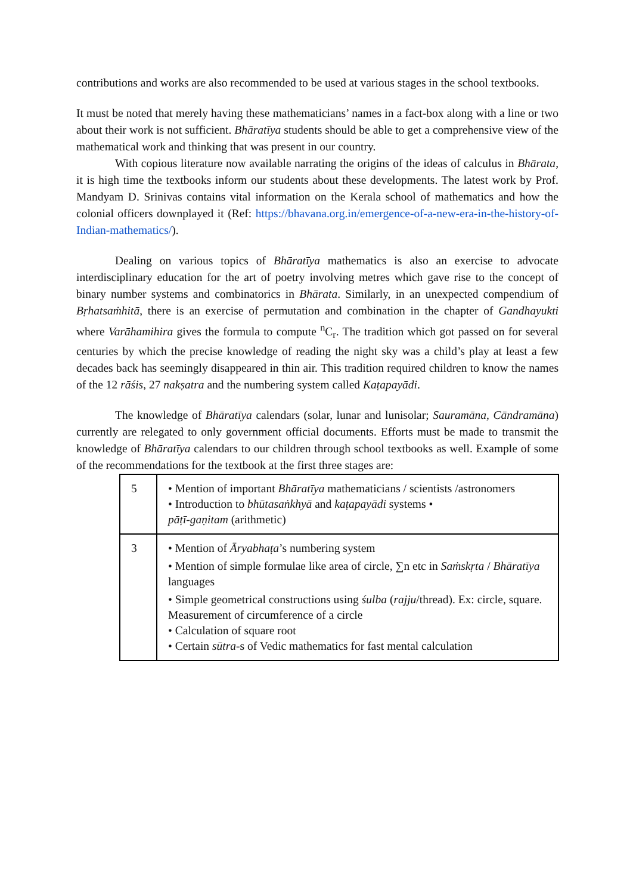contributions and works are also recommended to be used at various stages in the school textbooks.
It must be noted that merely having these mathematicians’ names in a fact-box along with a line or two about their work is not sufficient. Bhāratīya students should be able to get a comprehensive view of the mathematical work and thinking that was present in our country.
With copious literature now available narrating the origins of the ideas of calculus in Bhārata, it is high time the textbooks inform our students about these developments. The latest work by Prof. Mandyam D. Srinivas contains vital information on the Kerala school of mathematics and how the colonial officers downplayed it (Ref: https://bhavana.org.in/emergence-of-a-new-era-in-the-history-of-Indian-mathematics/).
Dealing on various topics of Bhāratīya mathematics is also an exercise to advocate interdisciplinary education for the art of poetry involving metres which gave rise to the concept of binary number systems and combinatorics in Bhārata. Similarly, in an unexpected compendium of Bṛhatsaṁhitā, there is an exercise of permutation and combination in the chapter of Gandhayukti where Varāhamihira gives the formula to compute <sup>n</sup>C<sub>r</sub>. The tradition which got passed on for several centuries by which the precise knowledge of reading the night sky was a child’s play at least a few decades back has seemingly disappeared in thin air. This tradition required children to know the names of the 12 rāśis, 27 nakṣatra and the numbering system called Kaṭapayādi.
The knowledge of Bhāratīya calendars (solar, lunar and lunisolar; Sauramāna, Cāndramāna) currently are relegated to only government official documents. Efforts must be made to transmit the knowledge of Bhāratīya calendars to our children through school textbooks as well. Example of some of the recommendations for the textbook at the first three stages are:
| 5 | • Mention of important Bhāratīya mathematicians / scientists /astronomers • Introduction to bhūtasaṅkhyā and kaṭapayādi systems • pāṭī-gaṇitam (arithmetic) |
| 3 | • Mention of Āryabhaṭa ’s numbering system • Mention of simple formulae like area of circle, ∑n etc in Saṁskṛta / Bhāratīya languages • Simple geometrical constructions using śulba ( rajju /thread). Ex: circle, square. Measurement of circumference of a circle • Calculation of square root • Certain sūtra -s of Vedic mathematics for fast mental calculation |